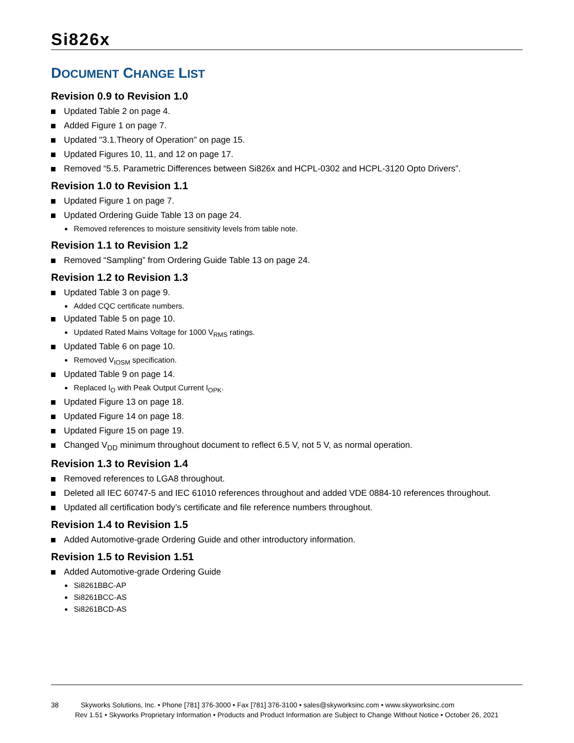Si826x
DOCUMENT CHANGE LIST
Revision 0.9 to Revision 1.0
Updated Table 2 on page 4.
Added Figure 1 on page 7.
Updated "3.1.Theory of Operation" on page 15.
Updated Figures 10, 11, and 12 on page 17.
Removed “5.5. Parametric Differences between Si826x and HCPL-0302 and HCPL-3120 Opto Drivers”.
Revision 1.0 to Revision 1.1
Updated Figure 1 on page 7.
Updated Ordering Guide Table 13 on page 24.
Removed references to moisture sensitivity levels from table note.
Revision 1.1 to Revision 1.2
Removed “Sampling” from Ordering Guide Table 13 on page 24.
Revision 1.2 to Revision 1.3
Updated Table 3 on page 9.
Added CQC certificate numbers.
Updated Table 5 on page 10.
Updated Rated Mains Voltage for 1000 V<sub>RMS</sub> ratings.
Updated Table 6 on page 10.
Removed V<sub>IOSM</sub> specification.
Updated Table 9 on page 14.
Replaced I<sub>O</sub> with Peak Output Current I<sub>OPK</sub>.
Updated Figure 13 on page 18.
Updated Figure 14 on page 18.
Updated Figure 15 on page 19.
Changed V<sub>DD</sub> minimum throughout document to reflect 6.5 V, not 5 V, as normal operation.
Revision 1.3 to Revision 1.4
Removed references to LGA8 throughout.
Deleted all IEC 60747-5 and IEC 61010 references throughout and added VDE 0884-10 references throughout.
Updated all certification body’s certificate and file reference numbers throughout.
Revision 1.4 to Revision 1.5
Added Automotive-grade Ordering Guide and other introductory information.
Revision 1.5 to Revision 1.51
Added Automotive-grade Ordering Guide
Si8261BBC-AP
Si8261BCC-AS
Si8261BCD-AS
38 Skyworks Solutions, Inc. • Phone [781] 376-3000 • Fax [781] 376-3100 • sales@skyworksinc.com • www.skyworksinc.com
Rev 1.51 • Skyworks Proprietary Information • Products and Product Information are Subject to Change Without Notice • October 26, 2021